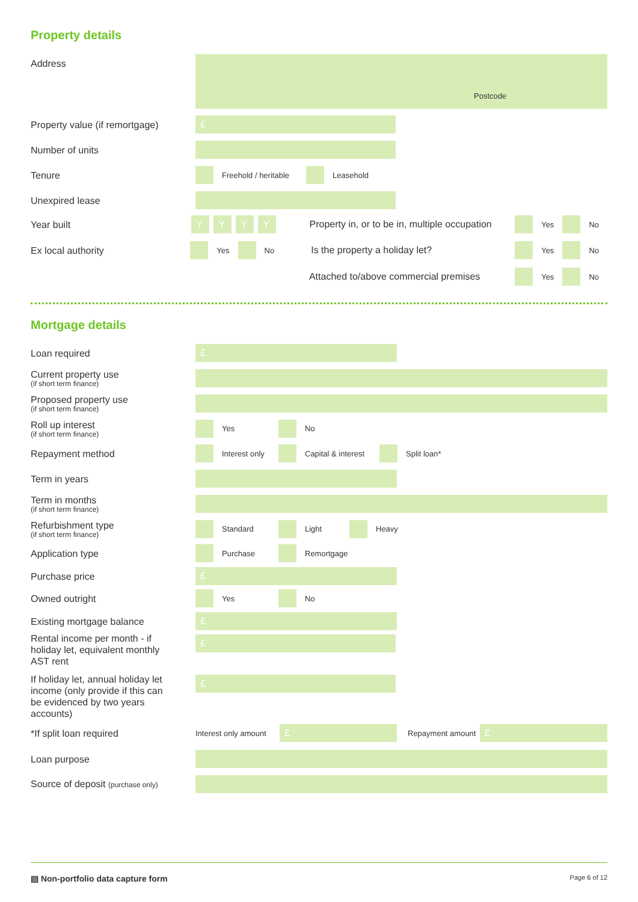Property details
Address
Postcode
Property value (if remortgage)
£
Number of units
Tenure
Freehold / heritable Leasehold
Unexpired lease
Year built
Y Y Y Y
Property in, or to be in, multiple occupation
Yes No
Ex local authority
Yes No Is the property a holiday let?
Yes No
Attached to/above commercial premises
Yes No
Mortgage details
Loan required
£
Current property use
(if short term finance)
Proposed property use
(if short term finance)
Roll up interest
(if short term finance)
Yes No
Repayment method
Interest only
Capital & interest
Split loan*
Term in years
Term in months
(if short term finance)
Refurbishment type
(if short term finance)
Standard Light Heavy
Application type
Purchase Remortgage
Purchase price
£
Owned outright
Yes No
Existing mortgage balance
£
Rental income per month - if holiday let, equivalent monthly AST rent
£
If holiday let, annual holiday let income (only provide if this can be evidenced by two years accounts)
£
*If split loan required
Interest only amount
£
Repayment amount
£
Loan purpose
Source of deposit (purchase only)
▤ Non-portfolio data capture form Page 6 of 12